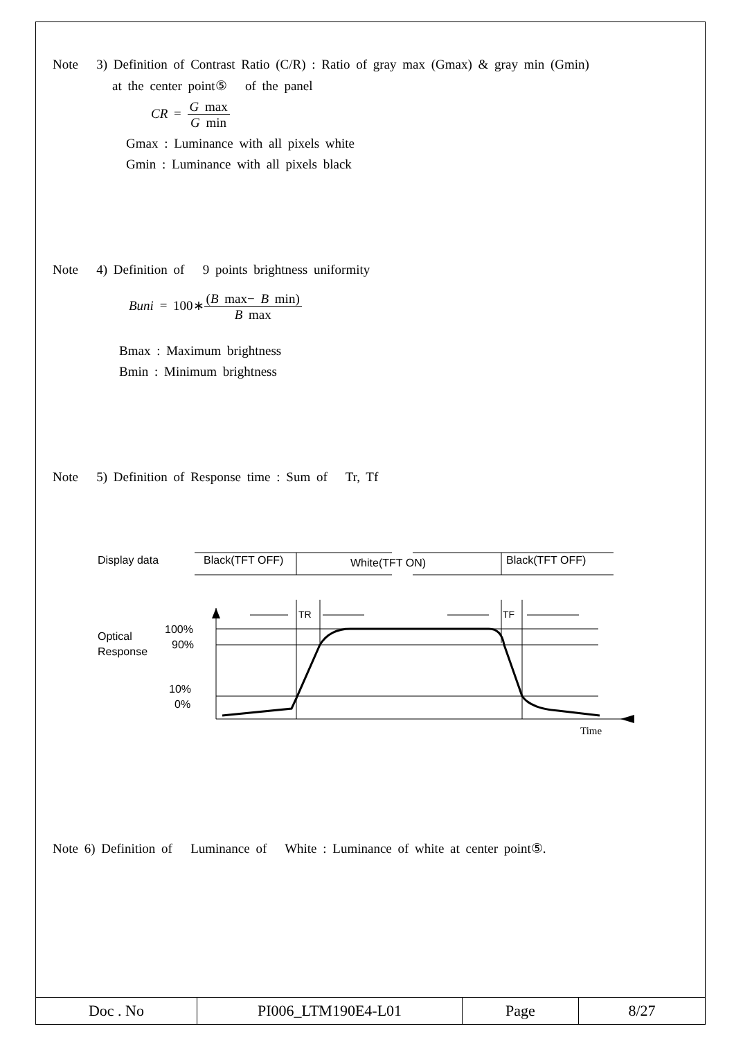Note 3) Definition of Contrast Ratio (C/R) : Ratio of gray max (Gmax) & gray min (Gmin)
at the center point⑤ of the panel
CR = G max G min
Gmax : Luminance with all pixels white
Gmin : Luminance with all pixels black
Note 4) Definition of 9 points brightness uniformity
Buni = 100∗(B max− B min) B max
Bmax : Maximum brightness
Bmin : Minimum brightness
Note 5) Definition of Response time : Sum of Tr, Tf
Display data
Black(TFT OFF)
White(TFT ON)
Black(TFT OFF)
Optical
Response
100%
90%
10%
0%
TR
TF
Time
Note 6) Definition of Luminance of White : Luminance of white at center point⑤.
| Doc . No | PI006_LTM190E4-L01 | Page | 8/27 |